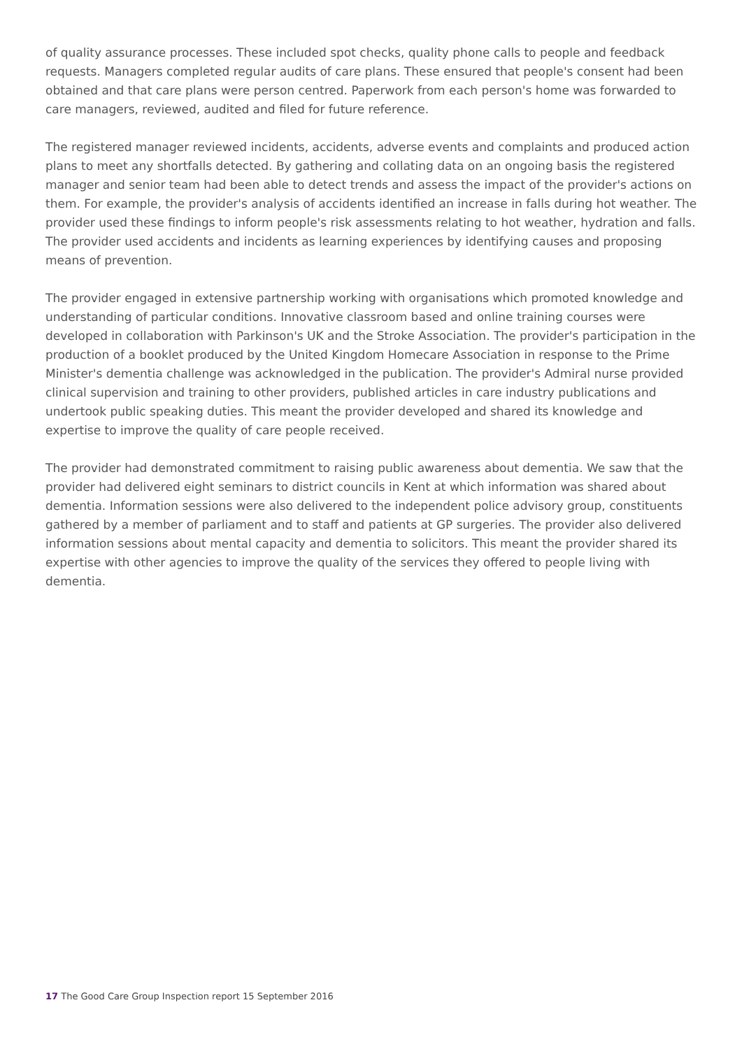of quality assurance processes. These included spot checks, quality phone calls to people and feedback requests. Managers completed regular audits of care plans. These ensured that people's consent had been obtained and that care plans were person centred. Paperwork from each person's home was forwarded to care managers, reviewed, audited and filed for future reference.
The registered manager reviewed incidents, accidents, adverse events and complaints and produced action plans to meet any shortfalls detected. By gathering and collating data on an ongoing basis the registered manager and senior team had been able to detect trends and assess the impact of the provider's actions on them. For example, the provider's analysis of accidents identified an increase in falls during hot weather. The provider used these findings to inform people's risk assessments relating to hot weather, hydration and falls. The provider used accidents and incidents as learning experiences by identifying causes and proposing means of prevention.
The provider engaged in extensive partnership working with organisations which promoted knowledge and understanding of particular conditions. Innovative classroom based and online training courses were developed in collaboration with Parkinson's UK and the Stroke Association. The provider's participation in the production of a booklet produced by the United Kingdom Homecare Association in response to the Prime Minister's dementia challenge was acknowledged in the publication. The provider's Admiral nurse provided clinical supervision and training to other providers, published articles in care industry publications and undertook public speaking duties. This meant the provider developed and shared its knowledge and expertise to improve the quality of care people received.
The provider had demonstrated commitment to raising public awareness about dementia. We saw that the provider had delivered eight seminars to district councils in Kent at which information was shared about dementia. Information sessions were also delivered to the independent police advisory group, constituents gathered by a member of parliament and to staff and patients at GP surgeries. The provider also delivered information sessions about mental capacity and dementia to solicitors. This meant the provider shared its expertise with other agencies to improve the quality of the services they offered to people living with dementia.
17 The Good Care Group Inspection report 15 September 2016